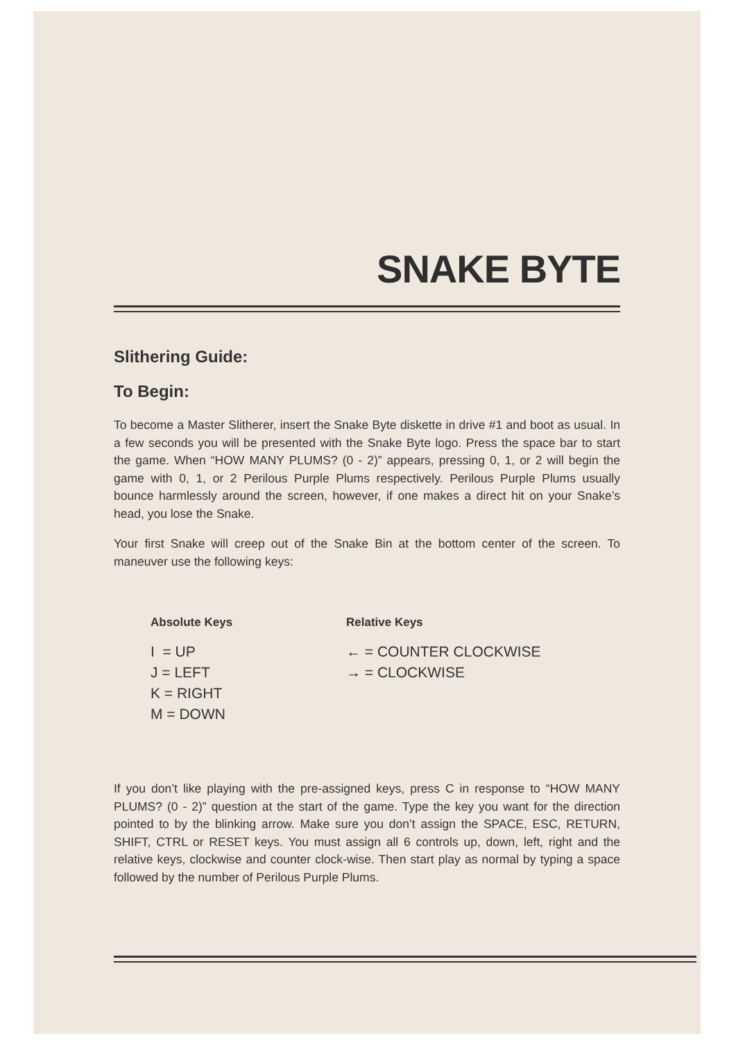SNAKE BYTE
Slithering Guide:
To Begin:
To become a Master Slitherer, insert the Snake Byte diskette in drive #1 and boot as usual. In a few seconds you will be presented with the Snake Byte logo. Press the space bar to start the game. When “HOW MANY PLUMS? (0 - 2)” appears, pressing 0, 1, or 2 will begin the game with 0, 1, or 2 Perilous Purple Plums respectively. Perilous Purple Plums usually bounce harmlessly around the screen, however, if one makes a direct hit on your Snake’s head, you lose the Snake.
Your first Snake will creep out of the Snake Bin at the bottom center of the screen. To maneuver use the following keys:
Absolute Keys
I = UP
J = LEFT
K = RIGHT
M = DOWN
Relative Keys
← = COUNTER CLOCKWISE
→ = CLOCKWISE
If you don’t like playing with the pre-assigned keys, press C in response to “HOW MANY PLUMS? (0 - 2)” question at the start of the game. Type the key you want for the direction pointed to by the blinking arrow. Make sure you don’t assign the SPACE, ESC, RETURN, SHIFT, CTRL or RESET keys. You must assign all 6 controls up, down, left, right and the relative keys, clockwise and counter clock-wise. Then start play as normal by typing a space followed by the number of Perilous Purple Plums.